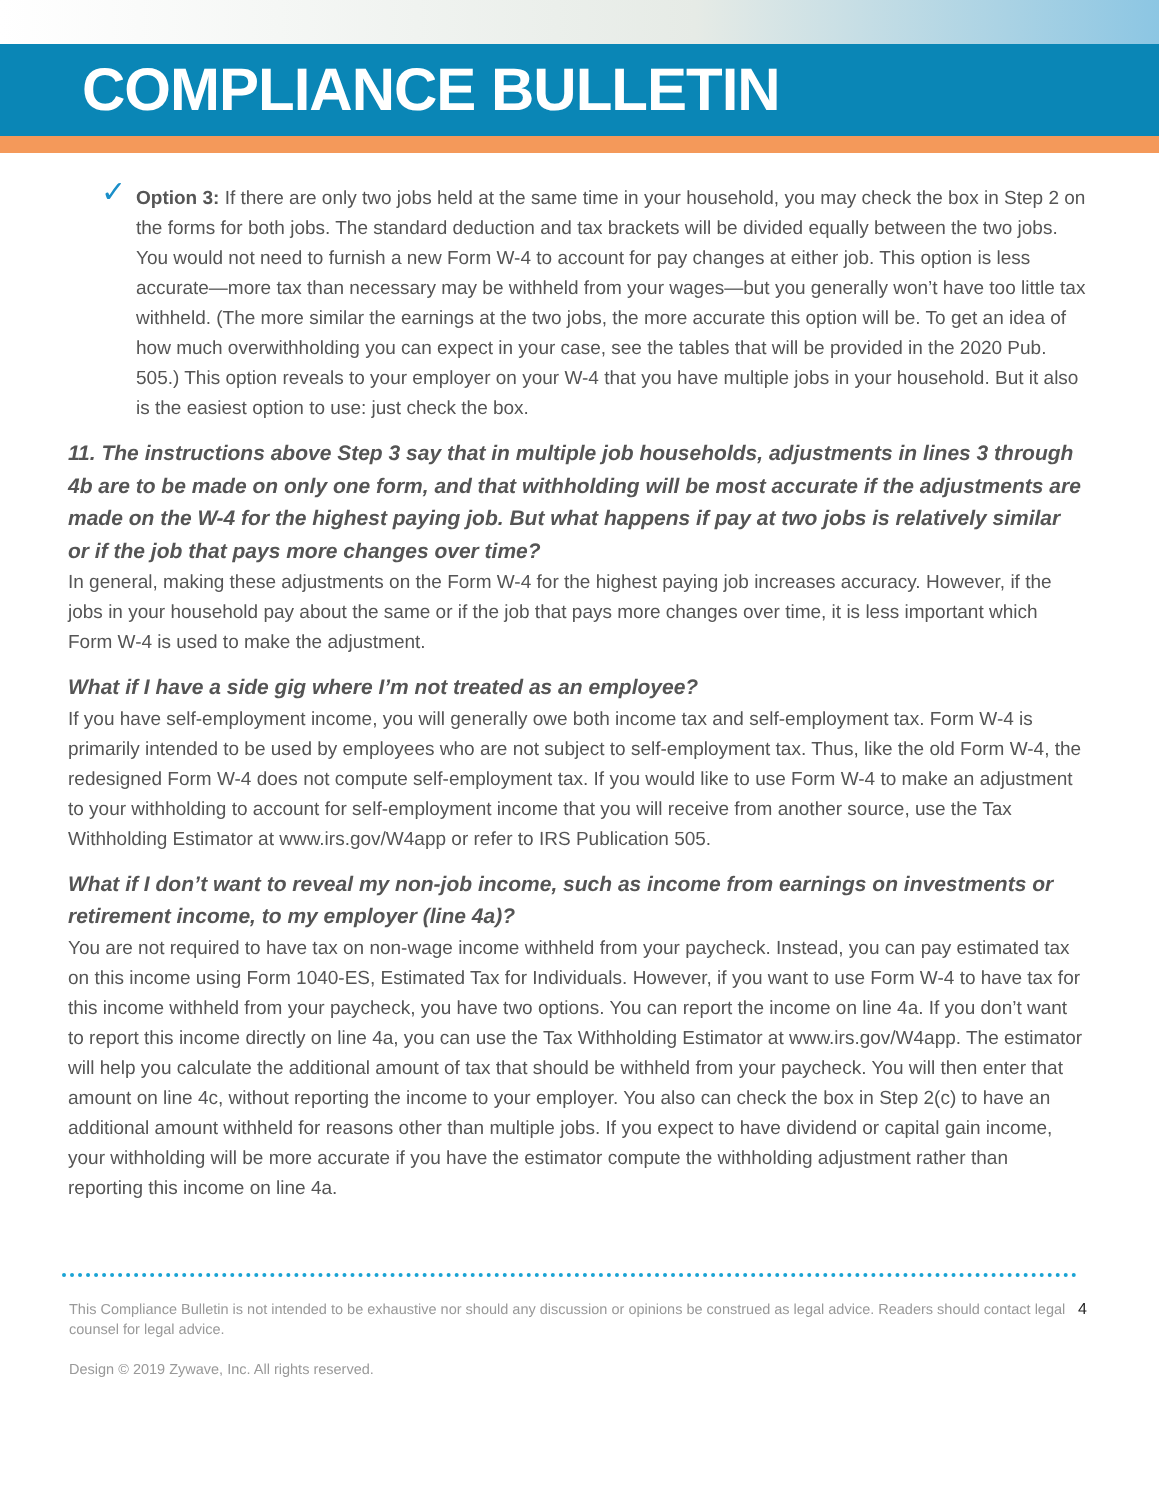COMPLIANCE BULLETIN
✓
Option 3: If there are only two jobs held at the same time in your household, you may check the box in Step 2 on the forms for both jobs. The standard deduction and tax brackets will be divided equally between the two jobs. You would not need to furnish a new Form W-4 to account for pay changes at either job. This option is less accurate—more tax than necessary may be withheld from your wages—but you generally won’t have too little tax withheld. (The more similar the earnings at the two jobs, the more accurate this option will be. To get an idea of how much overwithholding you can expect in your case, see the tables that will be provided in the 2020 Pub. 505.) This option reveals to your employer on your W-4 that you have multiple jobs in your household. But it also is the easiest option to use: just check the box.
11. The instructions above Step 3 say that in multiple job households, adjustments in lines 3 through 4b are to be made on only one form, and that withholding will be most accurate if the adjustments are made on the W-4 for the highest paying job. But what happens if pay at two jobs is relatively similar or if the job that pays more changes over time?
In general, making these adjustments on the Form W-4 for the highest paying job increases accuracy. However, if the jobs in your household pay about the same or if the job that pays more changes over time, it is less important which Form W-4 is used to make the adjustment.
What if I have a side gig where I’m not treated as an employee?
If you have self-employment income, you will generally owe both income tax and self-employment tax. Form W-4 is primarily intended to be used by employees who are not subject to self-employment tax. Thus, like the old Form W-4, the redesigned Form W-4 does not compute self-employment tax. If you would like to use Form W-4 to make an adjustment to your withholding to account for self-employment income that you will receive from another source, use the Tax Withholding Estimator at www.irs.gov/W4app or refer to IRS Publication 505.
What if I don’t want to reveal my non-job income, such as income from earnings on investments or retirement income, to my employer (line 4a)?
You are not required to have tax on non-wage income withheld from your paycheck. Instead, you can pay estimated tax on this income using Form 1040-ES, Estimated Tax for Individuals. However, if you want to use Form W-4 to have tax for this income withheld from your paycheck, you have two options. You can report the income on line 4a. If you don’t want to report this income directly on line 4a, you can use the Tax Withholding Estimator at www.irs.gov/W4app. The estimator will help you calculate the additional amount of tax that should be withheld from your paycheck. You will then enter that amount on line 4c, without reporting the income to your employer. You also can check the box in Step 2(c) to have an additional amount withheld for reasons other than multiple jobs. If you expect to have dividend or capital gain income, your withholding will be more accurate if you have the estimator compute the withholding adjustment rather than reporting this income on line 4a.
This Compliance Bulletin is not intended to be exhaustive nor should any discussion or opinions be construed as legal advice. Readers should contact legal counsel for legal advice.
Design © 2019 Zywave, Inc. All rights reserved.
4